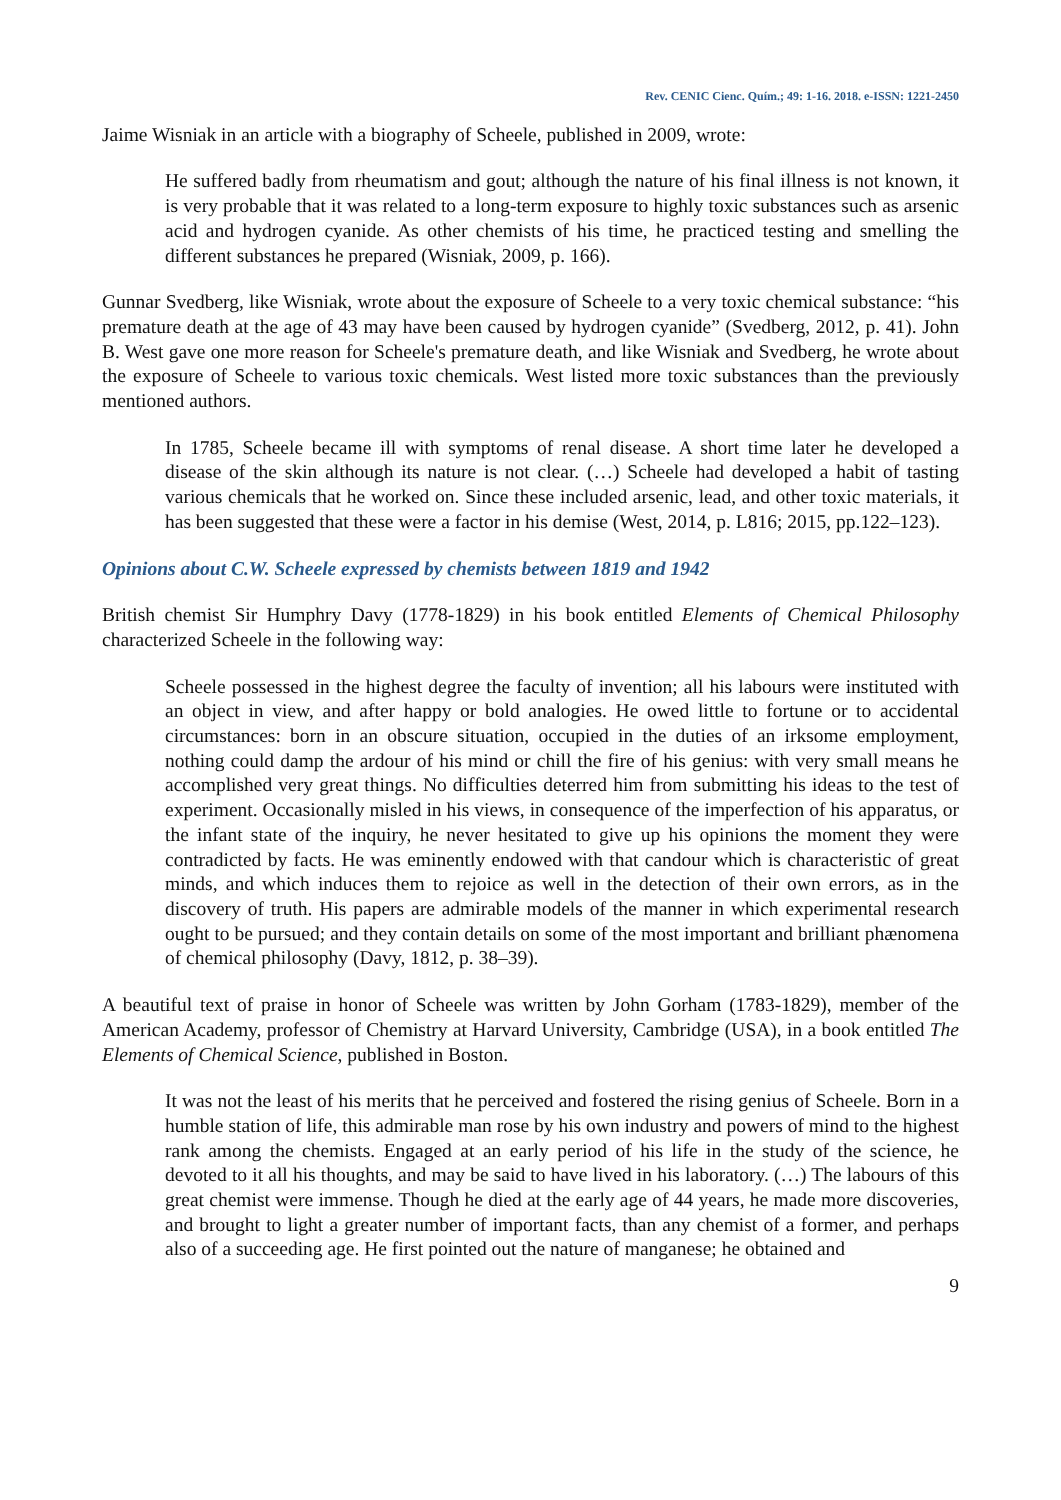Rev. CENIC Cienc. Quím.; 49: 1-16. 2018. e-ISSN: 1221-2450
Jaime Wisniak in an article with a biography of Scheele, published in 2009, wrote:
He suffered badly from rheumatism and gout; although the nature of his final illness is not known, it is very probable that it was related to a long-term exposure to highly toxic substances such as arsenic acid and hydrogen cyanide. As other chemists of his time, he practiced testing and smelling the different substances he prepared (Wisniak, 2009, p. 166).
Gunnar Svedberg, like Wisniak, wrote about the exposure of Scheele to a very toxic chemical substance: “his premature death at the age of 43 may have been caused by hydrogen cyanide” (Svedberg, 2012, p. 41). John B. West gave one more reason for Scheele's premature death, and like Wisniak and Svedberg, he wrote about the exposure of Scheele to various toxic chemicals. West listed more toxic substances than the previously mentioned authors.
In 1785, Scheele became ill with symptoms of renal disease. A short time later he developed a disease of the skin although its nature is not clear. (…) Scheele had developed a habit of tasting various chemicals that he worked on. Since these included arsenic, lead, and other toxic materials, it has been suggested that these were a factor in his demise (West, 2014, p. L816; 2015, pp.122–123).
Opinions about C.W. Scheele expressed by chemists between 1819 and 1942
British chemist Sir Humphry Davy (1778-1829) in his book entitled Elements of Chemical Philosophy characterized Scheele in the following way:
Scheele possessed in the highest degree the faculty of invention; all his labours were instituted with an object in view, and after happy or bold analogies. He owed little to fortune or to accidental circumstances: born in an obscure situation, occupied in the duties of an irksome employment, nothing could damp the ardour of his mind or chill the fire of his genius: with very small means he accomplished very great things. No difficulties deterred him from submitting his ideas to the test of experiment. Occasionally misled in his views, in consequence of the imperfection of his apparatus, or the infant state of the inquiry, he never hesitated to give up his opinions the moment they were contradicted by facts. He was eminently endowed with that candour which is characteristic of great minds, and which induces them to rejoice as well in the detection of their own errors, as in the discovery of truth. His papers are admirable models of the manner in which experimental research ought to be pursued; and they contain details on some of the most important and brilliant phænomena of chemical philosophy (Davy, 1812, p. 38–39).
A beautiful text of praise in honor of Scheele was written by John Gorham (1783-1829), member of the American Academy, professor of Chemistry at Harvard University, Cambridge (USA), in a book entitled The Elements of Chemical Science, published in Boston.
It was not the least of his merits that he perceived and fostered the rising genius of Scheele. Born in a humble station of life, this admirable man rose by his own industry and powers of mind to the highest rank among the chemists. Engaged at an early period of his life in the study of the science, he devoted to it all his thoughts, and may be said to have lived in his laboratory. (…) The labours of this great chemist were immense. Though he died at the early age of 44 years, he made more discoveries, and brought to light a greater number of important facts, than any chemist of a former, and perhaps also of a succeeding age. He first pointed out the nature of manganese; he obtained and
9